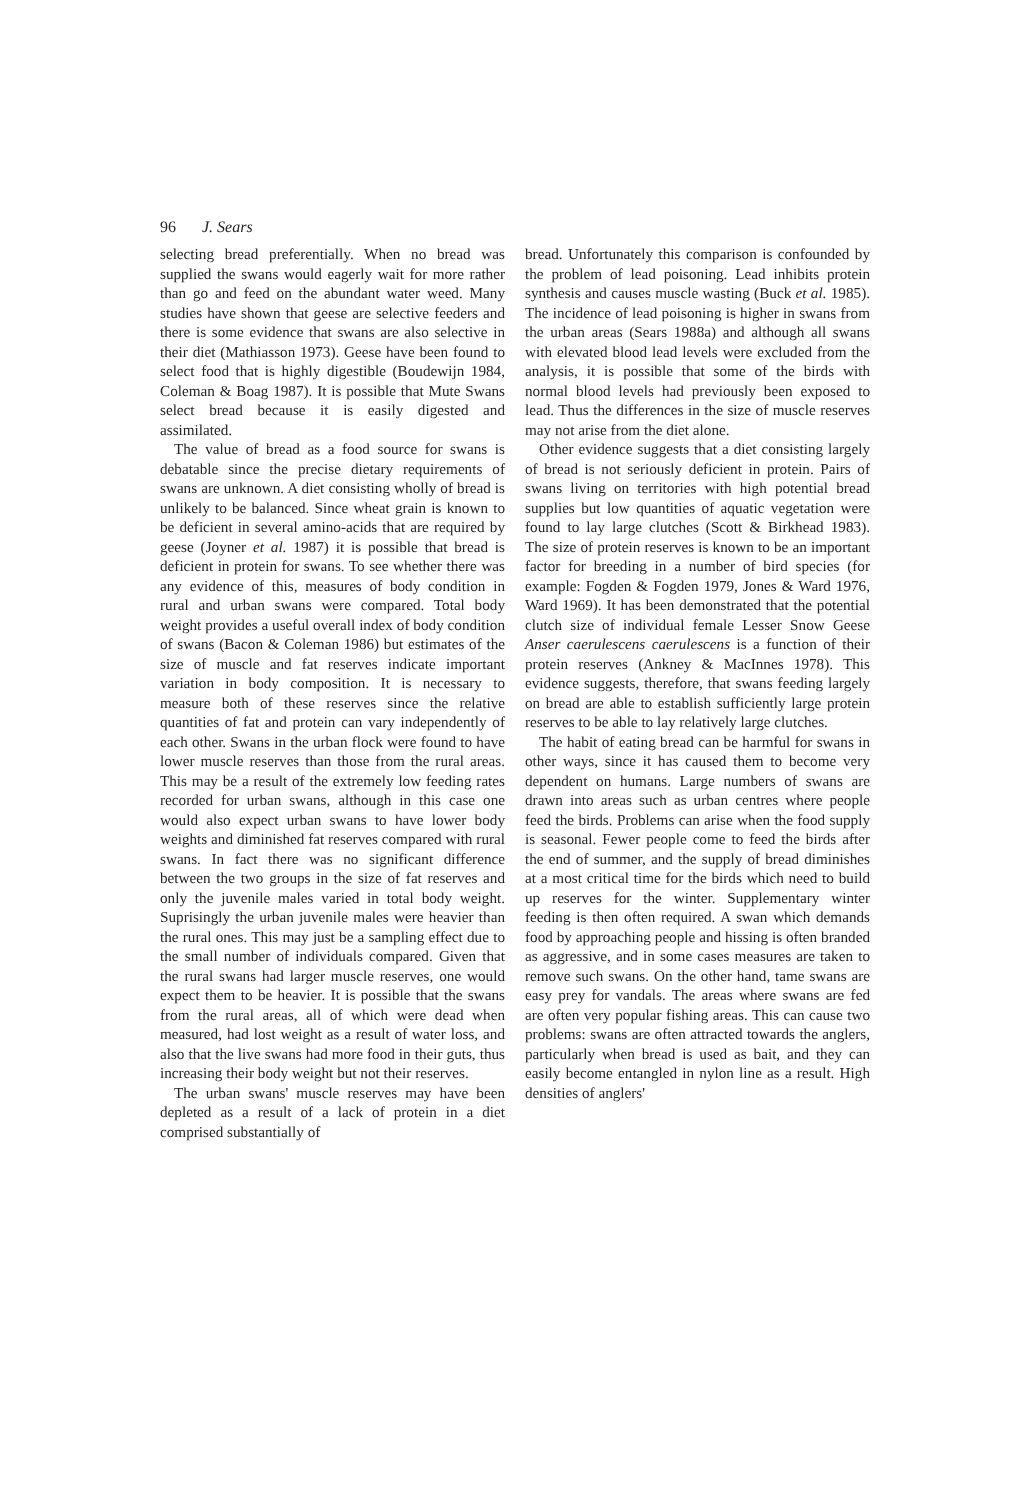96 J. Sears
selecting bread preferentially. When no bread was supplied the swans would eagerly wait for more rather than go and feed on the abundant water weed. Many studies have shown that geese are selective feeders and there is some evidence that swans are also selective in their diet (Mathiasson 1973). Geese have been found to select food that is highly digestible (Boudewijn 1984, Coleman & Boag 1987). It is possible that Mute Swans select bread because it is easily digested and assimilated.
The value of bread as a food source for swans is debatable since the precise dietary requirements of swans are unknown. A diet consisting wholly of bread is unlikely to be balanced. Since wheat grain is known to be deficient in several amino-acids that are required by geese (Joyner et al. 1987) it is possible that bread is deficient in protein for swans. To see whether there was any evidence of this, measures of body condition in rural and urban swans were compared. Total body weight provides a useful overall index of body condition of swans (Bacon & Coleman 1986) but estimates of the size of muscle and fat reserves indicate important variation in body composition. It is necessary to measure both of these reserves since the relative quantities of fat and protein can vary independently of each other. Swans in the urban flock were found to have lower muscle reserves than those from the rural areas. This may be a result of the extremely low feeding rates recorded for urban swans, although in this case one would also expect urban swans to have lower body weights and diminished fat reserves compared with rural swans. In fact there was no significant difference between the two groups in the size of fat reserves and only the juvenile males varied in total body weight. Suprisingly the urban juvenile males were heavier than the rural ones. This may just be a sampling effect due to the small number of individuals compared. Given that the rural swans had larger muscle reserves, one would expect them to be heavier. It is possible that the swans from the rural areas, all of which were dead when measured, had lost weight as a result of water loss, and also that the live swans had more food in their guts, thus increasing their body weight but not their reserves.
The urban swans' muscle reserves may have been depleted as a result of a lack of protein in a diet comprised substantially of
bread. Unfortunately this comparison is confounded by the problem of lead poisoning. Lead inhibits protein synthesis and causes muscle wasting (Buck et al. 1985). The incidence of lead poisoning is higher in swans from the urban areas (Sears 1988a) and although all swans with elevated blood lead levels were excluded from the analysis, it is possible that some of the birds with normal blood levels had previously been exposed to lead. Thus the differences in the size of muscle reserves may not arise from the diet alone.
Other evidence suggests that a diet consisting largely of bread is not seriously deficient in protein. Pairs of swans living on territories with high potential bread supplies but low quantities of aquatic vegetation were found to lay large clutches (Scott & Birkhead 1983). The size of protein reserves is known to be an important factor for breeding in a number of bird species (for example: Fogden & Fogden 1979, Jones & Ward 1976, Ward 1969). It has been demonstrated that the potential clutch size of individual female Lesser Snow Geese Anser caerulescens caerulescens is a function of their protein reserves (Ankney & MacInnes 1978). This evidence suggests, therefore, that swans feeding largely on bread are able to establish sufficiently large protein reserves to be able to lay relatively large clutches.
The habit of eating bread can be harmful for swans in other ways, since it has caused them to become very dependent on humans. Large numbers of swans are drawn into areas such as urban centres where people feed the birds. Problems can arise when the food supply is seasonal. Fewer people come to feed the birds after the end of summer, and the supply of bread diminishes at a most critical time for the birds which need to build up reserves for the winter. Supplementary winter feeding is then often required. A swan which demands food by approaching people and hissing is often branded as aggressive, and in some cases measures are taken to remove such swans. On the other hand, tame swans are easy prey for vandals. The areas where swans are fed are often very popular fishing areas. This can cause two problems: swans are often attracted towards the anglers, particularly when bread is used as bait, and they can easily become entangled in nylon line as a result. High densities of anglers'